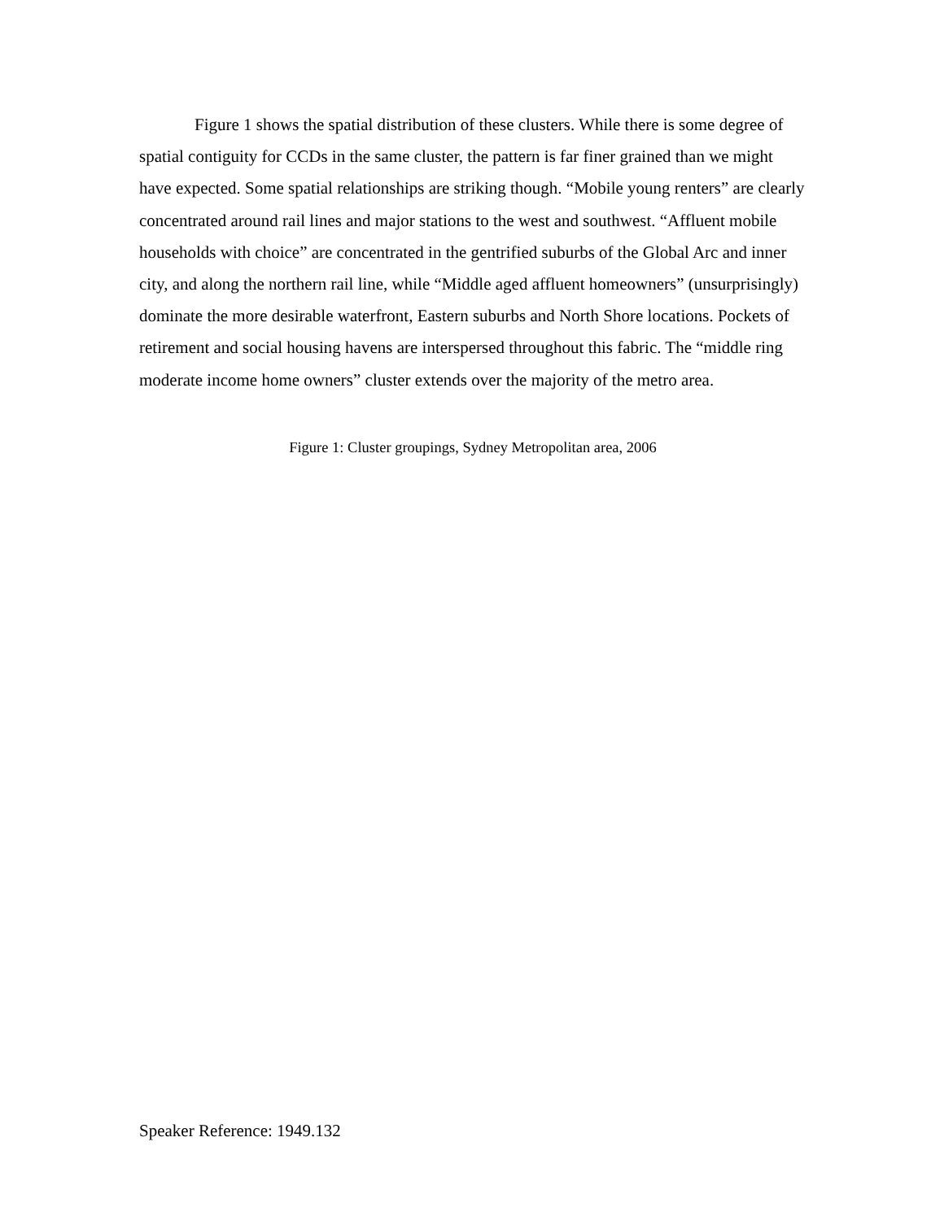Figure 1 shows the spatial distribution of these clusters. While there is some degree of spatial contiguity for CCDs in the same cluster, the pattern is far finer grained than we might have expected. Some spatial relationships are striking though. “Mobile young renters” are clearly concentrated around rail lines and major stations to the west and southwest. “Affluent mobile households with choice” are concentrated in the gentrified suburbs of the Global Arc and inner city, and along the northern rail line, while “Middle aged affluent homeowners” (unsurprisingly) dominate the more desirable waterfront, Eastern suburbs and North Shore locations. Pockets of retirement and social housing havens are interspersed throughout this fabric. The “middle ring moderate income home owners” cluster extends over the majority of the metro area.
Figure 1: Cluster groupings, Sydney Metropolitan area, 2006
Speaker Reference: 1949.132